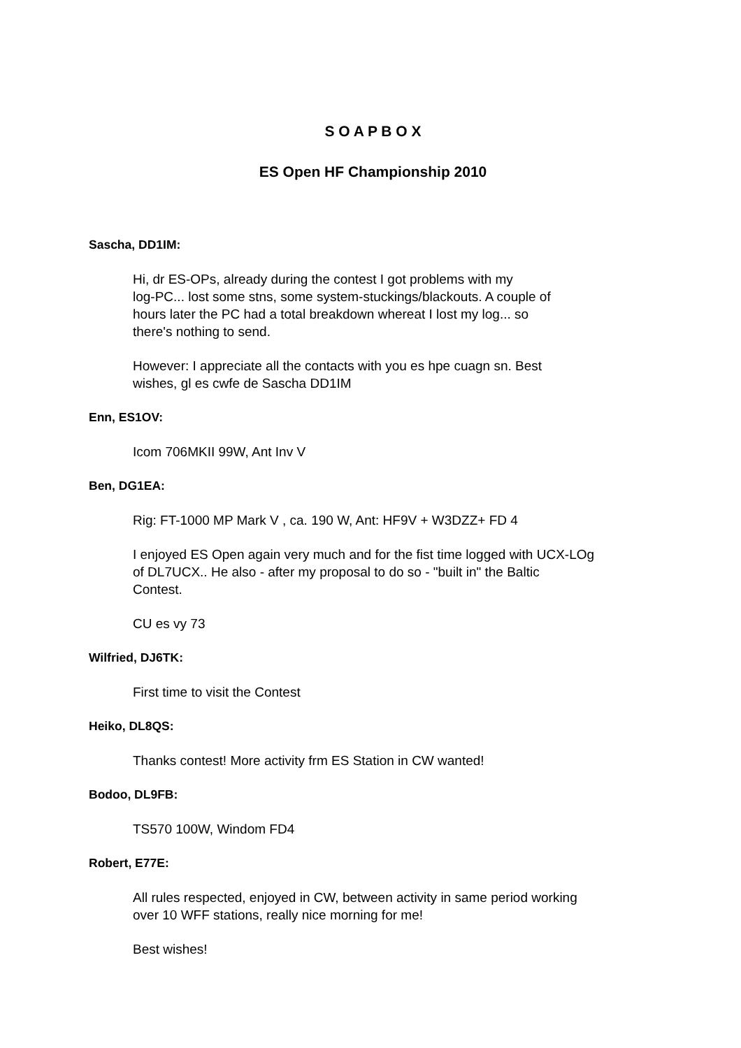S O A P B O X
ES Open HF Championship 2010
Sascha, DD1IM:
Hi, dr ES-OPs, already during the contest I got problems with my
log-PC... lost some stns, some system-stuckings/blackouts. A couple of
hours later the PC had a total breakdown whereat I lost my log... so
there's nothing to send.
However: I appreciate all the contacts with you es hpe cuagn sn. Best
wishes, gl es cwfe de Sascha DD1IM
Enn, ES1OV:
Icom 706MKII 99W, Ant Inv V
Ben, DG1EA:
Rig: FT-1000 MP Mark V , ca. 190 W, Ant: HF9V + W3DZZ+ FD 4
I enjoyed ES Open again very much and for the fist time logged with UCX-LOg
of DL7UCX.. He also - after my proposal to do so - "built in" the Baltic
Contest.
CU es vy 73
Wilfried, DJ6TK:
First time to visit the Contest
Heiko, DL8QS:
Thanks contest! More activity frm ES Station in CW wanted!
Bodoo, DL9FB:
TS570 100W, Windom FD4
Robert, E77E:
All rules respected, enjoyed in CW, between activity in same period working
over 10 WFF stations, really nice morning for me!
Best wishes!